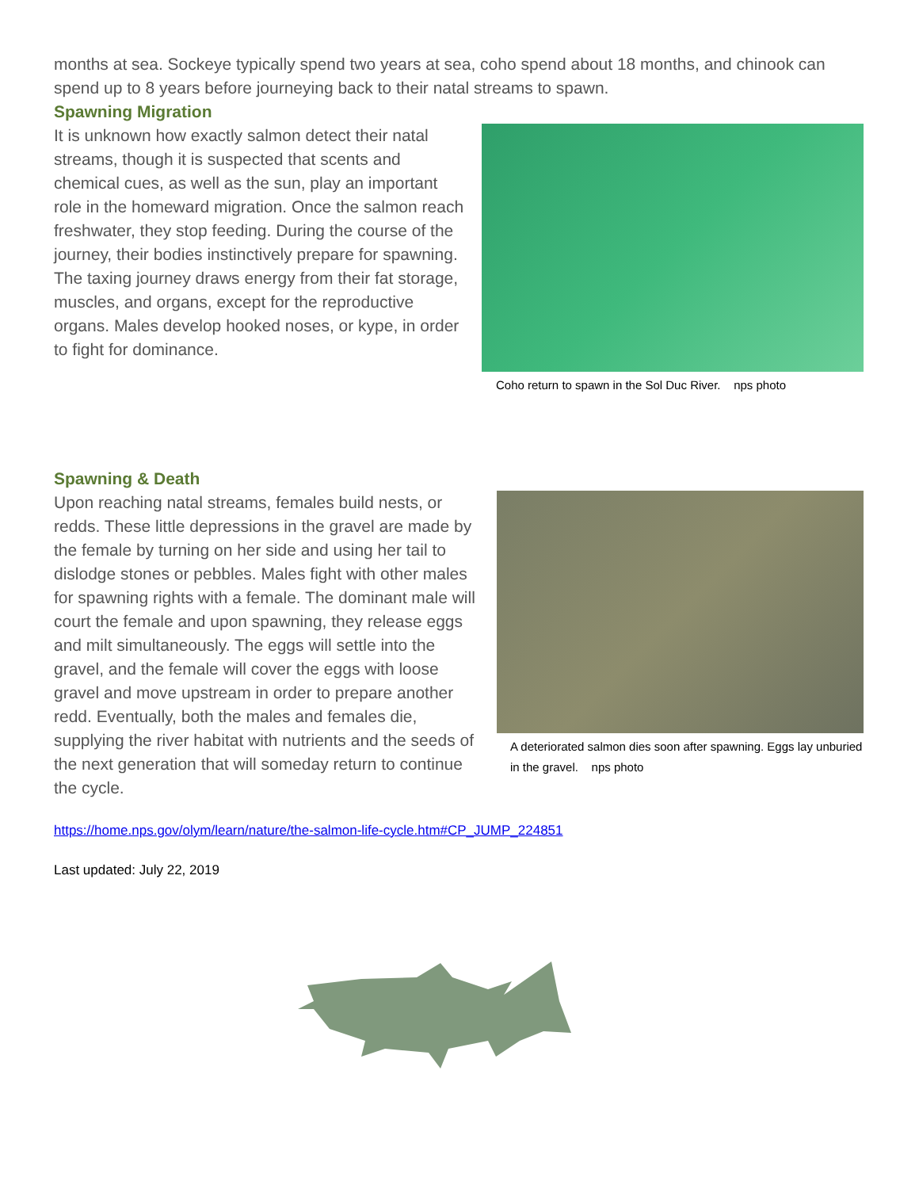months at sea. Sockeye typically spend two years at sea, coho spend about 18 months, and chinook can spend up to 8 years before journeying back to their natal streams to spawn.
Spawning Migration
It is unknown how exactly salmon detect their natal streams, though it is suspected that scents and chemical cues, as well as the sun, play an important role in the homeward migration. Once the salmon reach freshwater, they stop feeding. During the course of the journey, their bodies instinctively prepare for spawning. The taxing journey draws energy from their fat storage, muscles, and organs, except for the reproductive organs. Males develop hooked noses, or kype, in order to fight for dominance.
Coho return to spawn in the Sol Duc River. nps photo
Spawning & Death
Upon reaching natal streams, females build nests, or redds. These little depressions in the gravel are made by the female by turning on her side and using her tail to dislodge stones or pebbles. Males fight with other males for spawning rights with a female. The dominant male will court the female and upon spawning, they release eggs and milt simultaneously. The eggs will settle into the gravel, and the female will cover the eggs with loose gravel and move upstream in order to prepare another redd. Eventually, both the males and females die, supplying the river habitat with nutrients and the seeds of the next generation that will someday return to continue the cycle.
A deteriorated salmon dies soon after spawning. Eggs lay unburied in the gravel. nps photo
https://home.nps.gov/olym/learn/nature/the-salmon-life-cycle.htm#CP_JUMP_224851
Last updated: July 22, 2019